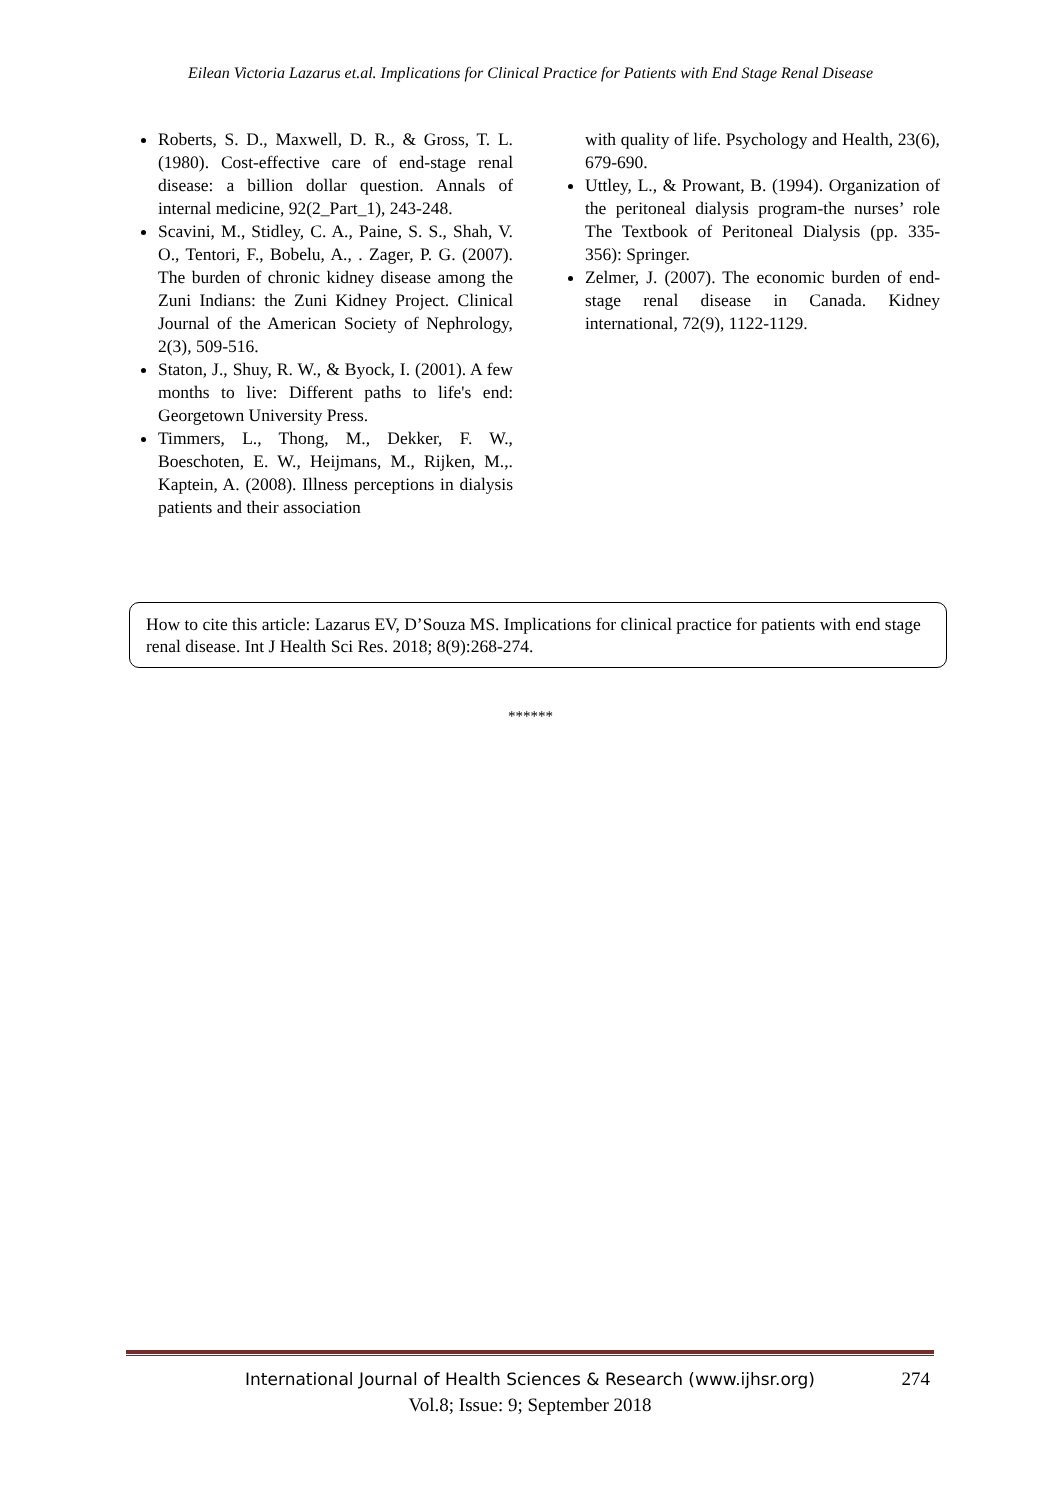Eilean Victoria Lazarus et.al. Implications for Clinical Practice for Patients with End Stage Renal Disease
Roberts, S. D., Maxwell, D. R., & Gross, T. L. (1980). Cost-effective care of end-stage renal disease: a billion dollar question. Annals of internal medicine, 92(2_Part_1), 243-248.
Scavini, M., Stidley, C. A., Paine, S. S., Shah, V. O., Tentori, F., Bobelu, A., . Zager, P. G. (2007). The burden of chronic kidney disease among the Zuni Indians: the Zuni Kidney Project. Clinical Journal of the American Society of Nephrology, 2(3), 509-516.
Staton, J., Shuy, R. W., & Byock, I. (2001). A few months to live: Different paths to life's end: Georgetown University Press.
Timmers, L., Thong, M., Dekker, F. W., Boeschoten, E. W., Heijmans, M., Rijken, M.,. Kaptein, A. (2008). Illness perceptions in dialysis patients and their association
with quality of life. Psychology and Health, 23(6), 679-690.
Uttley, L., & Prowant, B. (1994). Organization of the peritoneal dialysis program-the nurses’ role The Textbook of Peritoneal Dialysis (pp. 335-356): Springer.
Zelmer, J. (2007). The economic burden of end-stage renal disease in Canada. Kidney international, 72(9), 1122-1129.
How to cite this article: Lazarus EV, D’Souza MS. Implications for clinical practice for patients with end stage renal disease. Int J Health Sci Res. 2018; 8(9):268-274.
******
International Journal of Health Sciences & Research (www.ijhsr.org) 274
Vol.8; Issue: 9; September 2018